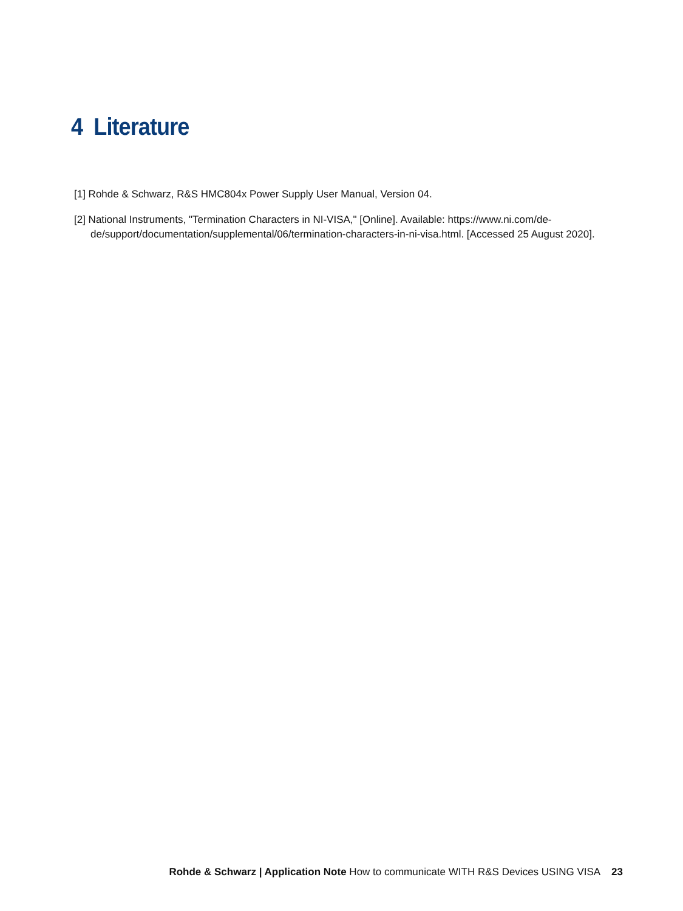4 Literature
[1] Rohde & Schwarz, R&S HMC804x Power Supply User Manual, Version 04.
[2] National Instruments, "Termination Characters in NI-VISA," [Online]. Available: https://www.ni.com/de-de/support/documentation/supplemental/06/termination-characters-in-ni-visa.html. [Accessed 25 August 2020].
Rohde & Schwarz | Application Note How to communicate WITH R&S Devices USING VISA 23